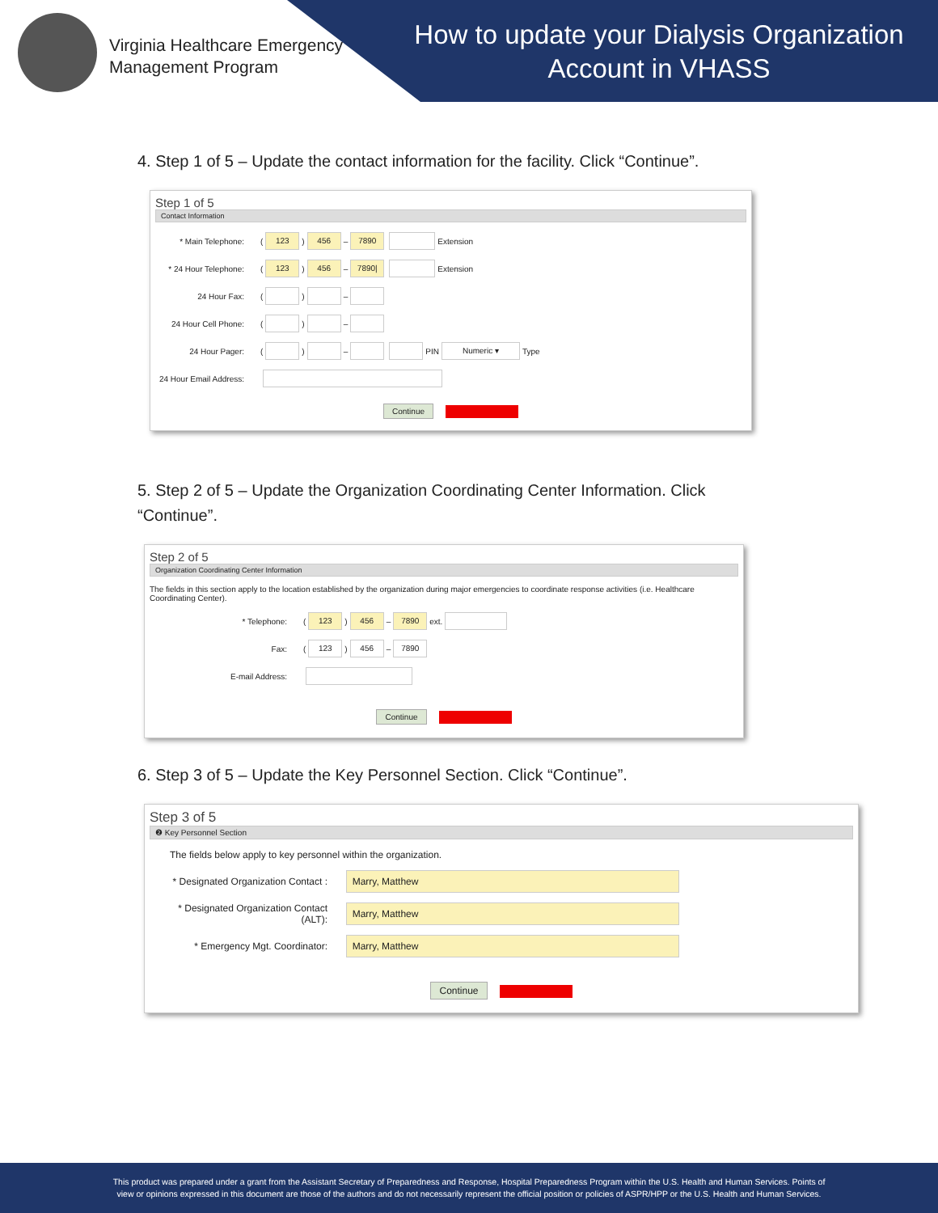Virginia Healthcare Emergency
Management Program
How to update your Dialysis Organization Account in VHASS
4. Step 1 of 5 – Update the contact information for the facility. Click “Continue”.
Step 1 of 5
Contact Information
* Main Telephone: (123) 456 – 7890 Extension
* 24 Hour Telephone: (123) 456 – 7890| Extension
24 Hour Fax: ( ) –
24 Hour Cell Phone: ( ) –
24 Hour Pager: ( ) – PIN Numeric ▾ Type
24 Hour Email Address:
Continue
5. Step 2 of 5 – Update the Organization Coordinating Center Information. Click “Continue”.
Step 2 of 5
Organization Coordinating Center Information
The fields in this section apply to the location established by the organization during major emergencies to coordinate response activities (i.e. Healthcare Coordinating Center).
* Telephone: (123) 456 – 7890 ext.
Fax: (123) 456 – 7890
E-mail Address:
Continue
6. Step 3 of 5 – Update the Key Personnel Section. Click “Continue”.
Step 3 of 5
❷ Key Personnel Section
The fields below apply to key personnel within the organization.
* Designated Organization Contact : Marry, Matthew
* Designated Organization Contact (ALT): Marry, Matthew
* Emergency Mgt. Coordinator: Marry, Matthew
Continue
This product was prepared under a grant from the Assistant Secretary of Preparedness and Response, Hospital Preparedness Program within the U.S. Health and Human Services. Points of
view or opinions expressed in this document are those of the authors and do not necessarily represent the official position or policies of ASPR/HPP or the U.S. Health and Human Services.